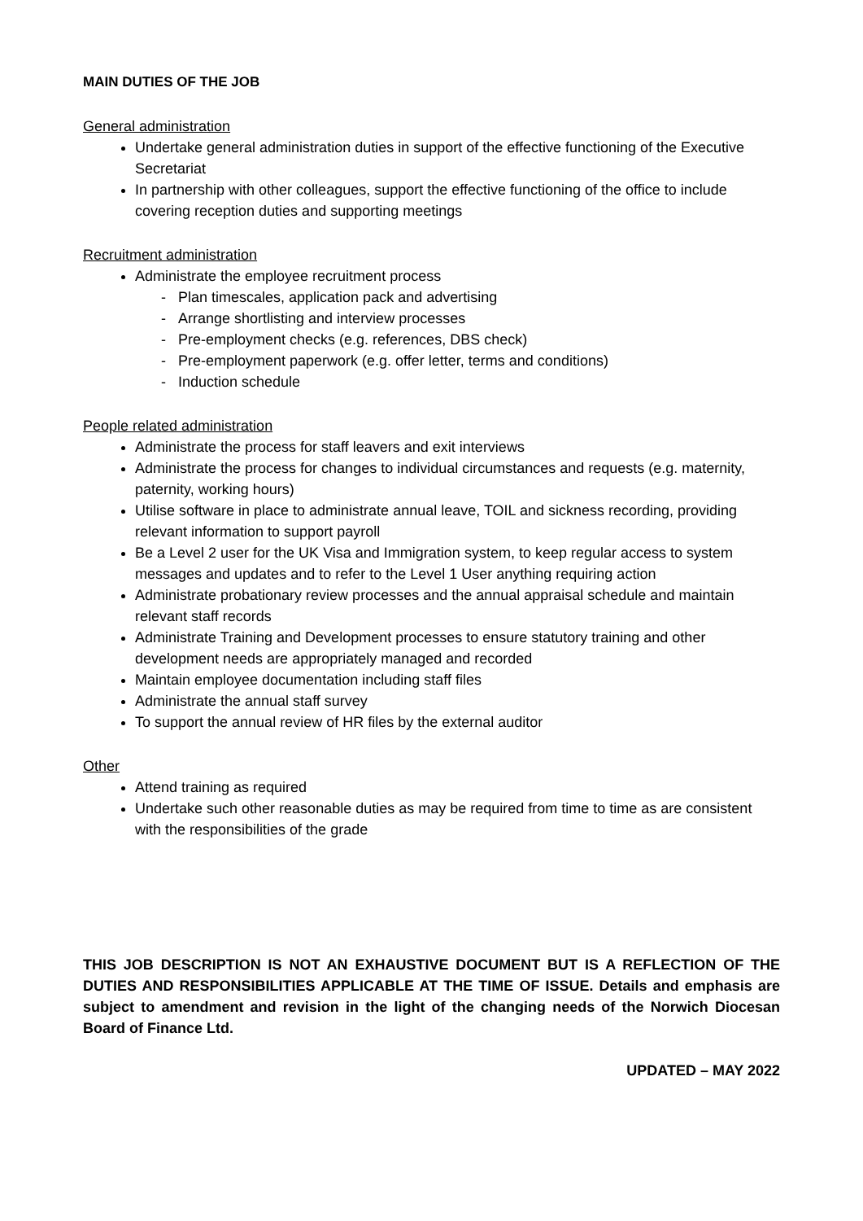MAIN DUTIES OF THE JOB
General administration
Undertake general administration duties in support of the effective functioning of the Executive Secretariat
In partnership with other colleagues, support the effective functioning of the office to include covering reception duties and supporting meetings
Recruitment administration
Administrate the employee recruitment process
- Plan timescales, application pack and advertising
- Arrange shortlisting and interview processes
- Pre-employment checks (e.g. references, DBS check)
- Pre-employment paperwork (e.g. offer letter, terms and conditions)
- Induction schedule
People related administration
Administrate the process for staff leavers and exit interviews
Administrate the process for changes to individual circumstances and requests (e.g. maternity, paternity, working hours)
Utilise software in place to administrate annual leave, TOIL and sickness recording, providing relevant information to support payroll
Be a Level 2 user for the UK Visa and Immigration system, to keep regular access to system messages and updates and to refer to the Level 1 User anything requiring action
Administrate probationary review processes and the annual appraisal schedule and maintain relevant staff records
Administrate Training and Development processes to ensure statutory training and other development needs are appropriately managed and recorded
Maintain employee documentation including staff files
Administrate the annual staff survey
To support the annual review of HR files by the external auditor
Other
Attend training as required
Undertake such other reasonable duties as may be required from time to time as are consistent with the responsibilities of the grade
THIS JOB DESCRIPTION IS NOT AN EXHAUSTIVE DOCUMENT BUT IS A REFLECTION OF THE DUTIES AND RESPONSIBILITIES APPLICABLE AT THE TIME OF ISSUE. Details and emphasis are subject to amendment and revision in the light of the changing needs of the Norwich Diocesan Board of Finance Ltd.
UPDATED – MAY 2022